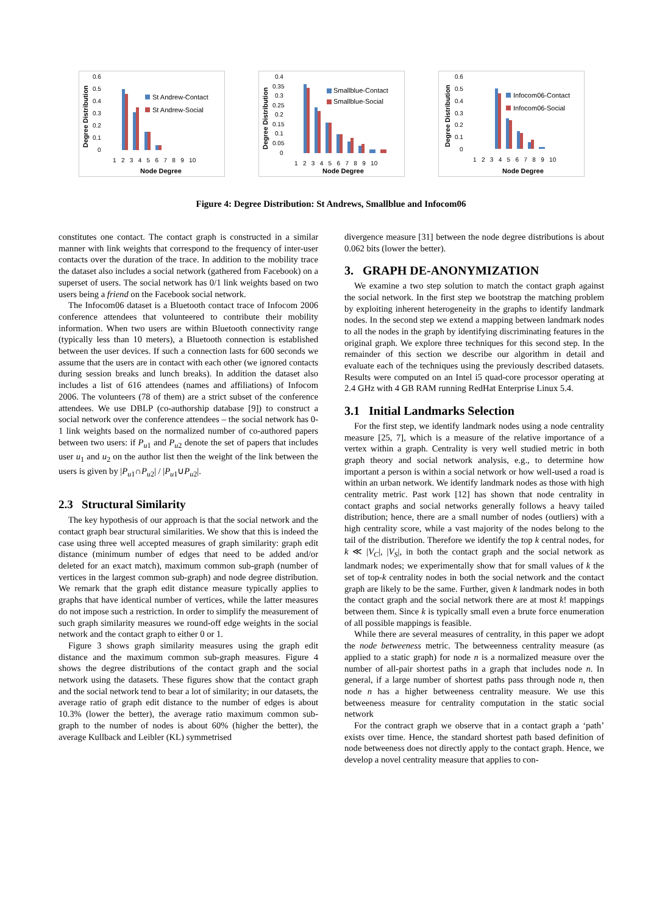Degree Distribution
0.6
0.5
0.4
0.3
0.2
0.1
0
St Andrew-Contact
St Andrew-Social
1 2 3 4 5 6 7 8 9 10
Node Degree
Degree Distribution
0.4
0.35
0.3
0.25
0.2
0.15
0.1
0.05
0
Smallblue-Contact
Smallblue-Social
1 2 3 4 5 6 7 8 9 10
Node Degree
Degree Distribution
0.6
0.5
0.4
0.3
0.2
0.1
0
Infocom06-Contact
Infocom06-Social
1 2 3 4 5 6 7 8 9 10
Node Degree
Figure 4: Degree Distribution: St Andrews, Smallblue and Infocom06
constitutes one contact. The contact graph is constructed in a similar manner with link weights that correspond to the frequency of inter-user contacts over the duration of the trace. In addition to the mobility trace the dataset also includes a social network (gathered from Facebook) on a superset of users. The social network has 0/1 link weights based on two users being a friend on the Facebook social network.
The Infocom06 dataset is a Bluetooth contact trace of Infocom 2006 conference attendees that volunteered to contribute their mobility information. When two users are within Bluetooth connectivity range (typically less than 10 meters), a Bluetooth connection is established between the user devices. If such a connection lasts for 600 seconds we assume that the users are in contact with each other (we ignored contacts during session breaks and lunch breaks). In addition the dataset also includes a list of 616 attendees (names and affiliations) of Infocom 2006. The volunteers (78 of them) are a strict subset of the conference attendees. We use DBLP (co-authorship database [9]) to construct a social network over the conference attendees – the social network has 0-1 link weights based on the normalized number of co-authored papers between two users: if P<sub>u1</sub> and P<sub>u2</sub> denote the set of papers that includes user u<sub>1</sub> and u<sub>2</sub> on the author list then the weight of the link between the users is given by |P<sub>u1</sub>∩P<sub>u2</sub>| / |P<sub>u1</sub>∪P<sub>u2</sub>|.
2.3 Structural Similarity
The key hypothesis of our approach is that the social network and the contact graph bear structural similarities. We show that this is indeed the case using three well accepted measures of graph similarity: graph edit distance (minimum number of edges that need to be added and/or deleted for an exact match), maximum common sub-graph (number of vertices in the largest common sub-graph) and node degree distribution. We remark that the graph edit distance measure typically applies to graphs that have identical number of vertices, while the latter measures do not impose such a restriction. In order to simplify the measurement of such graph similarity measures we round-off edge weights in the social network and the contact graph to either 0 or 1.
Figure 3 shows graph similarity measures using the graph edit distance and the maximum common sub-graph measures. Figure 4 shows the degree distributions of the contact graph and the social network using the datasets. These figures show that the contact graph and the social network tend to bear a lot of similarity; in our datasets, the average ratio of graph edit distance to the number of edges is about 10.3% (lower the better), the average ratio maximum common sub-graph to the number of nodes is about 60% (higher the better), the average Kullback and Leibler (KL) symmetrised
divergence measure [31] between the node degree distributions is about 0.062 bits (lower the better).
3. GRAPH DE-ANONYMIZATION
We examine a two step solution to match the contact graph against the social network. In the first step we bootstrap the matching problem by exploiting inherent heterogeneity in the graphs to identify landmark nodes. In the second step we extend a mapping between landmark nodes to all the nodes in the graph by identifying discriminating features in the original graph. We explore three techniques for this second step. In the remainder of this section we describe our algorithm in detail and evaluate each of the techniques using the previously described datasets. Results were computed on an Intel i5 quad-core processor operating at 2.4 GHz with 4 GB RAM running RedHat Enterprise Linux 5.4.
3.1 Initial Landmarks Selection
For the first step, we identify landmark nodes using a node centrality measure [25, 7], which is a measure of the relative importance of a vertex within a graph. Centrality is very well studied metric in both graph theory and social network analysis, e.g., to determine how important a person is within a social network or how well-used a road is within an urban network. We identify landmark nodes as those with high centrality metric. Past work [12] has shown that node centrality in contact graphs and social networks generally follows a heavy tailed distribution; hence, there are a small number of nodes (outliers) with a high centrality score, while a vast majority of the nodes belong to the tail of the distribution. Therefore we identify the top k central nodes, for k ≪ |V<sub>C</sub>|, |V<sub>S</sub>|, in both the contact graph and the social network as landmark nodes; we experimentally show that for small values of k the set of top-k centrality nodes in both the social network and the contact graph are likely to be the same. Further, given k landmark nodes in both the contact graph and the social network there are at most k! mappings between them. Since k is typically small even a brute force enumeration of all possible mappings is feasible.
While there are several measures of centrality, in this paper we adopt the node betweeness metric. The betweenness centrality measure (as applied to a static graph) for node n is a normalized measure over the number of all-pair shortest paths in a graph that includes node n. In general, if a large number of shortest paths pass through node n, then node n has a higher betweeness centrality measure. We use this betweeness measure for centrality computation in the static social network
For the contract graph we observe that in a contact graph a ‘path’ exists over time. Hence, the standard shortest path based definition of node betweeness does not directly apply to the contact graph. Hence, we develop a novel centrality measure that applies to con-